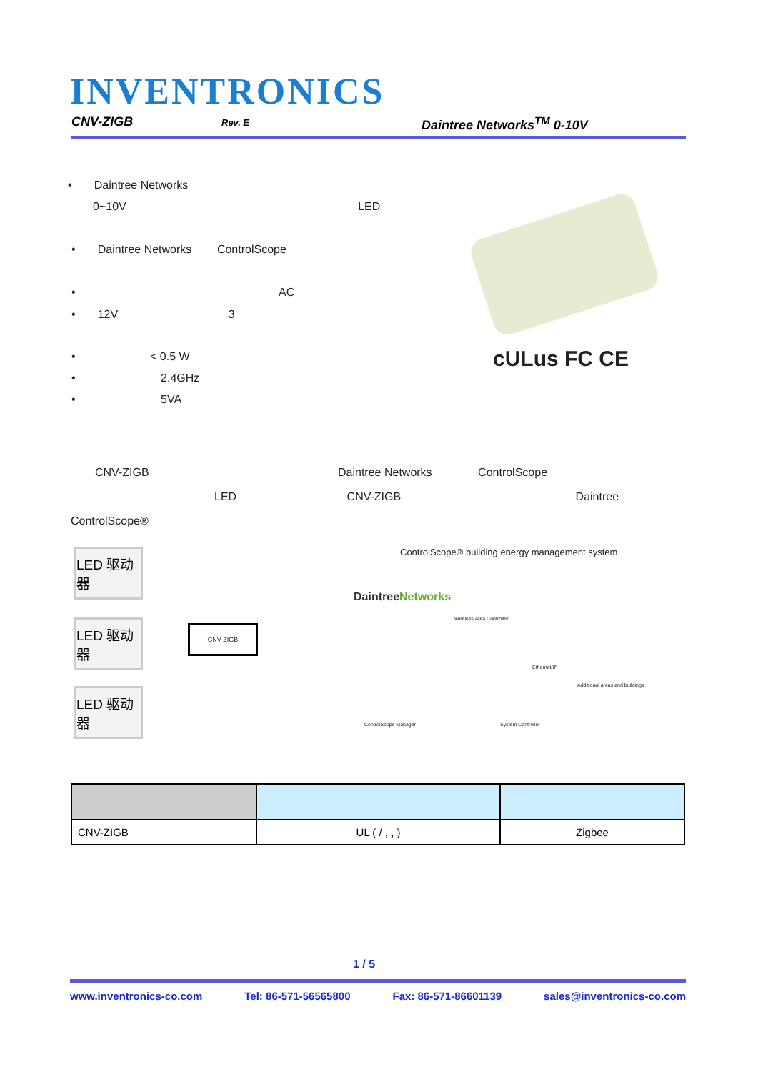INVENTRONICS
CNV-ZIGB Rev. E Daintree Networks<sup>TM</sup> 0-10V
• Daintree Networks
0~10V LED
• Daintree Networks ControlScope
• AC
• 12V 3
• < 0.5 W
• 2.4GHz
• 5VA
cULus FC CE
CNV-ZIGB Daintree Networks ControlScope
LED CNV-ZIGB Daintree
ControlScope®
LED 驱动器
LED 驱动器
LED 驱动器
CNV-ZIGB
ControlScope® building energy management system
DaintreeNetworks
Wireless Area Controller
Ethernet/IP
Additional areas and buildings
ControlScope Manager System Controller
| CNV-ZIGB | UL ( / , , ) | Zigbee |
1 / 5
www.inventronics-co.com Tel: 86-571-56565800 Fax: 86-571-86601139 sales@inventronics-co.com